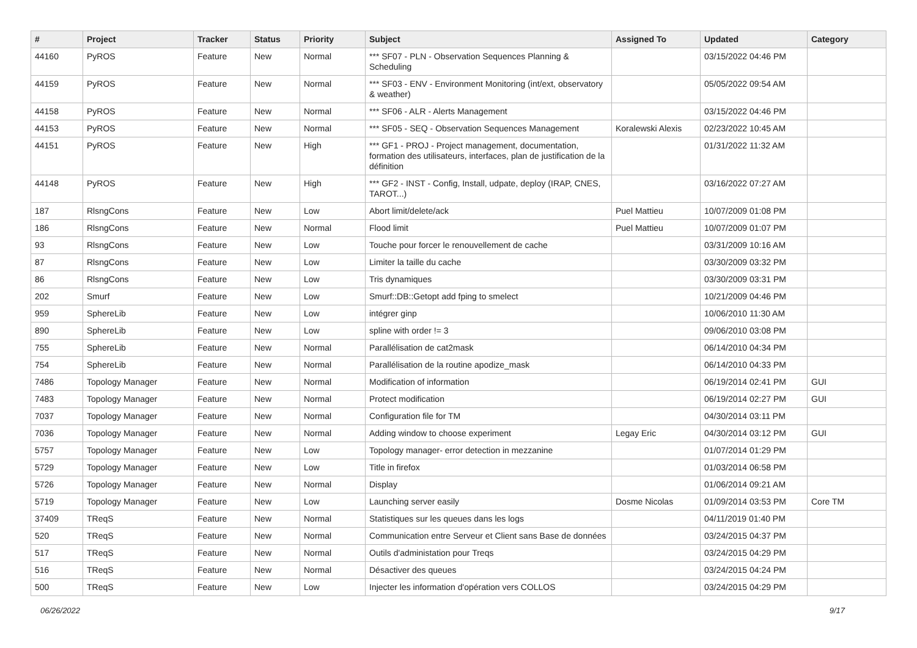| # | Project | Tracker | Status | Priority | Subject | Assigned To | Updated | Category |
| --- | --- | --- | --- | --- | --- | --- | --- | --- |
| 44160 | PyROS | Feature | New | Normal | *** SF07 - PLN - Observation Sequences Planning & Scheduling | | 03/15/2022 04:46 PM | |
| 44159 | PyROS | Feature | New | Normal | *** SF03 - ENV - Environment Monitoring (int/ext, observatory & weather) | | 05/05/2022 09:54 AM | |
| 44158 | PyROS | Feature | New | Normal | *** SF06 - ALR - Alerts Management | | 03/15/2022 04:46 PM | |
| 44153 | PyROS | Feature | New | Normal | *** SF05 - SEQ - Observation Sequences Management | Koralewski Alexis | 02/23/2022 10:45 AM | |
| 44151 | PyROS | Feature | New | High | *** GF1 - PROJ - Project management, documentation, formation des utilisateurs, interfaces, plan de justification de la définition | | 01/31/2022 11:32 AM | |
| 44148 | PyROS | Feature | New | High | *** GF2 - INST - Config, Install, udpate, deploy (IRAP, CNES, TAROT...) | | 03/16/2022 07:27 AM | |
| 187 | RlsngCons | Feature | New | Low | Abort limit/delete/ack | Puel Mattieu | 10/07/2009 01:08 PM | |
| 186 | RlsngCons | Feature | New | Normal | Flood limit | Puel Mattieu | 10/07/2009 01:07 PM | |
| 93 | RlsngCons | Feature | New | Low | Touche pour forcer le renouvellement de cache | | 03/31/2009 10:16 AM | |
| 87 | RlsngCons | Feature | New | Low | Limiter la taille du cache | | 03/30/2009 03:32 PM | |
| 86 | RlsngCons | Feature | New | Low | Tris dynamiques | | 03/30/2009 03:31 PM | |
| 202 | Smurf | Feature | New | Low | Smurf::DB::Getopt add fping to smelect | | 10/21/2009 04:46 PM | |
| 959 | SphereLib | Feature | New | Low | intégrer ginp | | 10/06/2010 11:30 AM | |
| 890 | SphereLib | Feature | New | Low | spline with order != 3 | | 09/06/2010 03:08 PM | |
| 755 | SphereLib | Feature | New | Normal | Parallélisation de cat2mask | | 06/14/2010 04:34 PM | |
| 754 | SphereLib | Feature | New | Normal | Parallélisation de la routine apodize_mask | | 06/14/2010 04:33 PM | |
| 7486 | Topology Manager | Feature | New | Normal | Modification of information | | 06/19/2014 02:41 PM | GUI |
| 7483 | Topology Manager | Feature | New | Normal | Protect modification | | 06/19/2014 02:27 PM | GUI |
| 7037 | Topology Manager | Feature | New | Normal | Configuration file for TM | | 04/30/2014 03:11 PM | |
| 7036 | Topology Manager | Feature | New | Normal | Adding window to choose experiment | Legay Eric | 04/30/2014 03:12 PM | GUI |
| 5757 | Topology Manager | Feature | New | Low | Topology manager- error detection in mezzanine | | 01/07/2014 01:29 PM | |
| 5729 | Topology Manager | Feature | New | Low | Title in firefox | | 01/03/2014 06:58 PM | |
| 5726 | Topology Manager | Feature | New | Normal | Display | | 01/06/2014 09:21 AM | |
| 5719 | Topology Manager | Feature | New | Low | Launching server easily | Dosme Nicolas | 01/09/2014 03:53 PM | Core TM |
| 37409 | TReqS | Feature | New | Normal | Statistiques sur les queues dans les logs | | 04/11/2019 01:40 PM | |
| 520 | TReqS | Feature | New | Normal | Communication entre Serveur et Client sans Base de données | | 03/24/2015 04:37 PM | |
| 517 | TReqS | Feature | New | Normal | Outils d'administation pour Treqs | | 03/24/2015 04:29 PM | |
| 516 | TReqS | Feature | New | Normal | Désactiver des queues | | 03/24/2015 04:24 PM | |
| 500 | TReqS | Feature | New | Low | Injecter les information d'opération vers COLLOS | | 03/24/2015 04:29 PM | |
06/26/2022 9/17